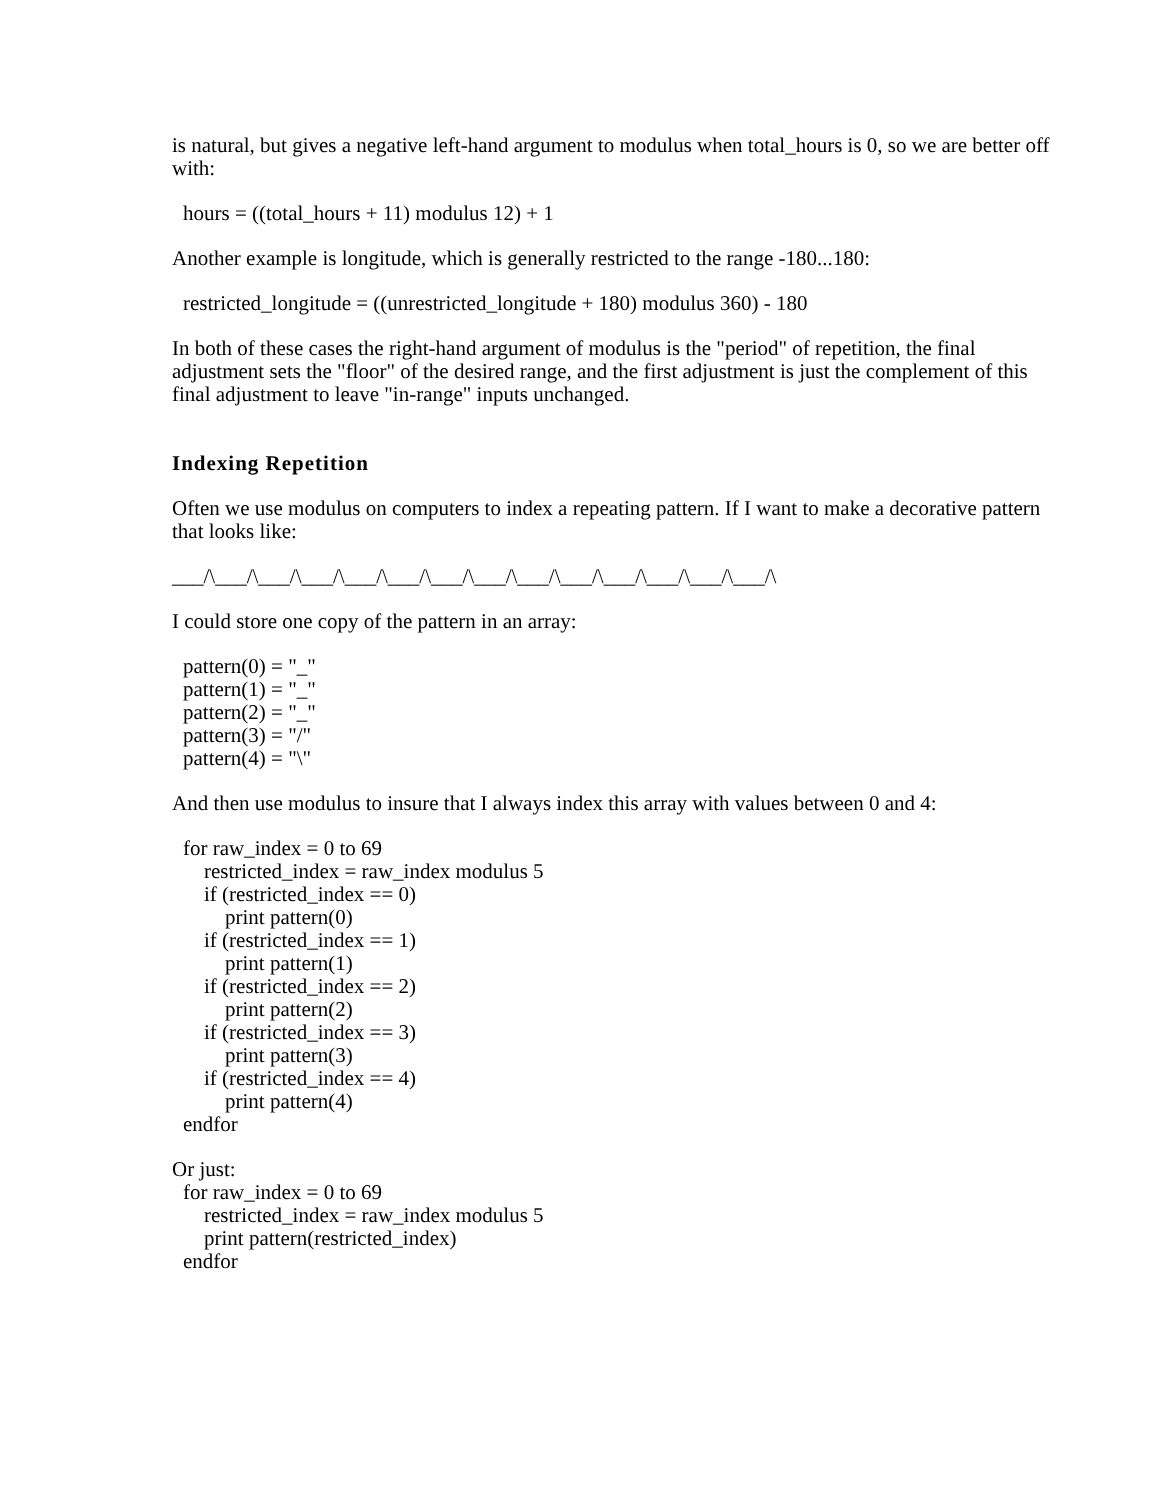is natural, but gives a negative left-hand argument to modulus when total_hours is 0, so we are better off with:
hours = ((total_hours + 11) modulus 12) + 1
Another example is longitude, which is generally restricted to the range -180...180:
restricted_longitude = ((unrestricted_longitude + 180) modulus 360) - 180
In both of these cases the right-hand argument of modulus is the "period" of repetition, the final adjustment sets the "floor" of the desired range, and the first adjustment is just the complement of this final adjustment to leave "in-range" inputs unchanged.
Indexing Repetition
Often we use modulus on computers to index a repeating pattern. If I want to make a decorative pattern that looks like:
___/\___/\___/\___/\___/\___/\___/\___/\___/\___/\___/\___/\___/\___/\
I could store one copy of the pattern in an array:
pattern(0) = "_" pattern(1) = "_" pattern(2) = "_" pattern(3) = "/" pattern(4) = "\"
And then use modulus to insure that I always index this array with values between 0 and 4:
for raw_index = 0 to 69 restricted_index = raw_index modulus 5 if (restricted_index == 0) print pattern(0) if (restricted_index == 1) print pattern(1) if (restricted_index == 2) print pattern(2) if (restricted_index == 3) print pattern(3) if (restricted_index == 4) print pattern(4) endfor
Or just:
for raw_index = 0 to 69 restricted_index = raw_index modulus 5 print pattern(restricted_index) endfor